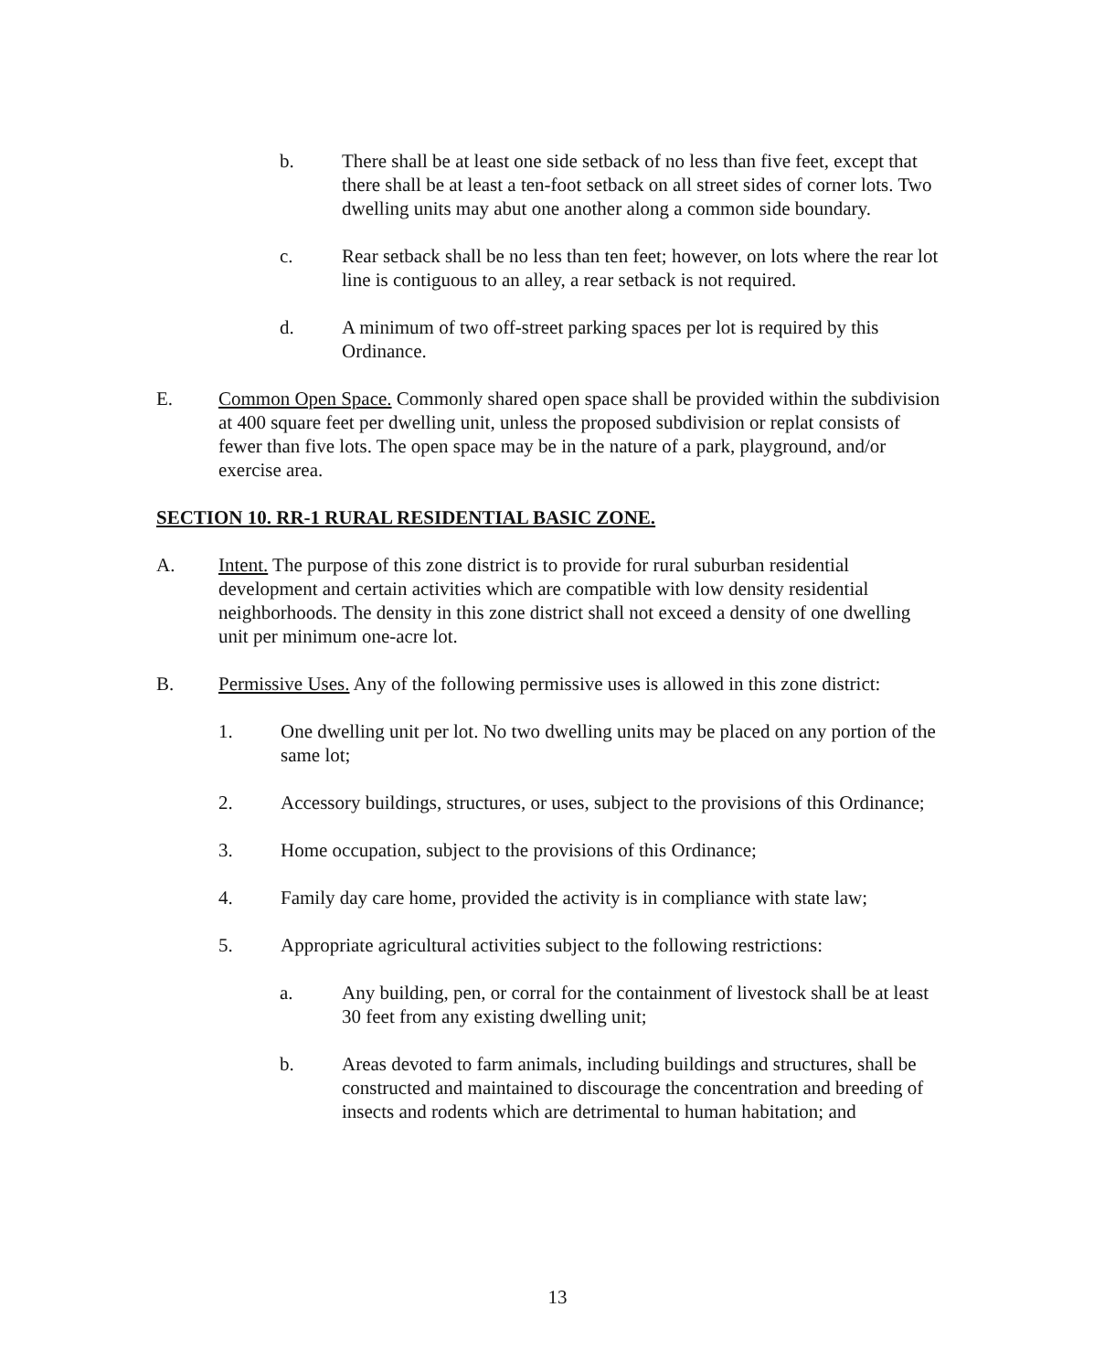b. There shall be at least one side setback of no less than five feet, except that there shall be at least a ten-foot setback on all street sides of corner lots. Two dwelling units may abut one another along a common side boundary.
c. Rear setback shall be no less than ten feet; however, on lots where the rear lot line is contiguous to an alley, a rear setback is not required.
d. A minimum of two off-street parking spaces per lot is required by this Ordinance.
E. Common Open Space. Commonly shared open space shall be provided within the subdivision at 400 square feet per dwelling unit, unless the proposed subdivision or replat consists of fewer than five lots. The open space may be in the nature of a park, playground, and/or exercise area.
SECTION 10. RR-1 RURAL RESIDENTIAL BASIC ZONE.
A. Intent. The purpose of this zone district is to provide for rural suburban residential development and certain activities which are compatible with low density residential neighborhoods. The density in this zone district shall not exceed a density of one dwelling unit per minimum one-acre lot.
B. Permissive Uses. Any of the following permissive uses is allowed in this zone district:
1. One dwelling unit per lot. No two dwelling units may be placed on any portion of the same lot;
2. Accessory buildings, structures, or uses, subject to the provisions of this Ordinance;
3. Home occupation, subject to the provisions of this Ordinance;
4. Family day care home, provided the activity is in compliance with state law;
5. Appropriate agricultural activities subject to the following restrictions:
a. Any building, pen, or corral for the containment of livestock shall be at least 30 feet from any existing dwelling unit;
b. Areas devoted to farm animals, including buildings and structures, shall be constructed and maintained to discourage the concentration and breeding of insects and rodents which are detrimental to human habitation; and
13